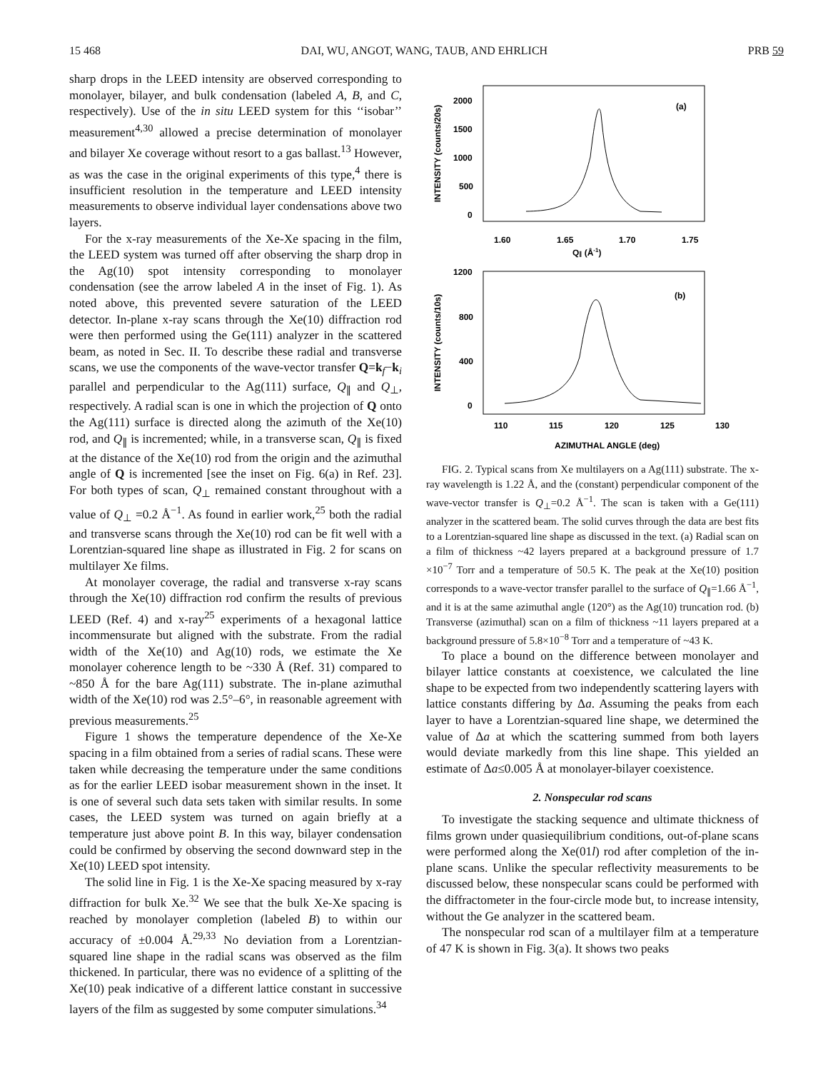15 468 DAI, WU, ANGOT, WANG, TAUB, AND EHRLICH PRB 59
sharp drops in the LEED intensity are observed corresponding to monolayer, bilayer, and bulk condensation (labeled A, B, and C, respectively). Use of the in situ LEED system for this ‘‘isobar’’ measurement<sup>4,30</sup> allowed a precise determination of monolayer and bilayer Xe coverage without resort to a gas ballast.<sup>13</sup> However, as was the case in the original experiments of this type,<sup>4</sup> there is insufficient resolution in the temperature and LEED intensity measurements to observe individual layer condensations above two layers.
For the x-ray measurements of the Xe-Xe spacing in the film, the LEED system was turned off after observing the sharp drop in the Ag(10) spot intensity corresponding to monolayer condensation (see the arrow labeled A in the inset of Fig. 1). As noted above, this prevented severe saturation of the LEED detector. In-plane x-ray scans through the Xe(10) diffraction rod were then performed using the Ge(111) analyzer in the scattered beam, as noted in Sec. II. To describe these radial and transverse scans, we use the components of the wave-vector transfer Q=k<sub>f</sub>−k<sub>i</sub> parallel and perpendicular to the Ag(111) surface, Q<sub>∥</sub> and Q<sub>⊥</sub>, respectively. A radial scan is one in which the projection of Q onto the Ag(111) surface is directed along the azimuth of the Xe(10) rod, and Q<sub>∥</sub> is incremented; while, in a transverse scan, Q<sub>∥</sub> is fixed at the distance of the Xe(10) rod from the origin and the azimuthal angle of Q is incremented [see the inset on Fig. 6(a) in Ref. 23]. For both types of scan, Q<sub>⊥</sub> remained constant throughout with a value of Q<sub>⊥</sub> =0.2 Å<sup>−1</sup>. As found in earlier work,<sup>25</sup> both the radial and transverse scans through the Xe(10) rod can be fit well with a Lorentzian-squared line shape as illustrated in Fig. 2 for scans on multilayer Xe films.
At monolayer coverage, the radial and transverse x-ray scans through the Xe(10) diffraction rod confirm the results of previous LEED (Ref. 4) and x-ray<sup>25</sup> experiments of a hexagonal lattice incommensurate but aligned with the substrate. From the radial width of the Xe(10) and Ag(10) rods, we estimate the Xe monolayer coherence length to be ~330 Å (Ref. 31) compared to ~850 Å for the bare Ag(111) substrate. The in-plane azimuthal width of the Xe(10) rod was 2.5°–6°, in reasonable agreement with previous measurements.<sup>25</sup>
Figure 1 shows the temperature dependence of the Xe-Xe spacing in a film obtained from a series of radial scans. These were taken while decreasing the temperature under the same conditions as for the earlier LEED isobar measurement shown in the inset. It is one of several such data sets taken with similar results. In some cases, the LEED system was turned on again briefly at a temperature just above point B. In this way, bilayer condensation could be confirmed by observing the second downward step in the Xe(10) LEED spot intensity.
The solid line in Fig. 1 is the Xe-Xe spacing measured by x-ray diffraction for bulk Xe.<sup>32</sup> We see that the bulk Xe-Xe spacing is reached by monolayer completion (labeled B) to within our accuracy of ±0.004 Å.<sup>29,33</sup> No deviation from a Lorentzian-squared line shape in the radial scans was observed as the film thickened. In particular, there was no evidence of a splitting of the Xe(10) peak indicative of a different lattice constant in successive layers of the film as suggested by some computer simulations.<sup>34</sup>
INTENSITY (counts/20s)
2000
1500
1000
500
0
(a)
1.60
1.65
1.70
1.75
Q∥ (Å-1)
INTENSITY (counts/10s)
1200
800
400
0
(b)
110
115
120
125
130
AZIMUTHAL ANGLE (deg)
FIG. 2. Typical scans from Xe multilayers on a Ag(111) substrate. The x-ray wavelength is 1.22 Å, and the (constant) perpendicular component of the wave-vector transfer is Q<sub>⊥</sub>=0.2 Å<sup>−1</sup>. The scan is taken with a Ge(111) analyzer in the scattered beam. The solid curves through the data are best fits to a Lorentzian-squared line shape as discussed in the text. (a) Radial scan on a film of thickness ~42 layers prepared at a background pressure of 1.7 ×10<sup>−7</sup> Torr and a temperature of 50.5 K. The peak at the Xe(10) position corresponds to a wave-vector transfer parallel to the surface of Q<sub>∥</sub>=1.66 Å<sup>−1</sup>, and it is at the same azimuthal angle (120°) as the Ag(10) truncation rod. (b) Transverse (azimuthal) scan on a film of thickness ~11 layers prepared at a background pressure of 5.8×10<sup>−8</sup> Torr and a temperature of ~43 K.
To place a bound on the difference between monolayer and bilayer lattice constants at coexistence, we calculated the line shape to be expected from two independently scattering layers with lattice constants differing by Δa. Assuming the peaks from each layer to have a Lorentzian-squared line shape, we determined the value of Δa at which the scattering summed from both layers would deviate markedly from this line shape. This yielded an estimate of Δa≤0.005 Å at monolayer-bilayer coexistence.
2. Nonspecular rod scans
To investigate the stacking sequence and ultimate thickness of films grown under quasiequilibrium conditions, out-of-plane scans were performed along the Xe(01l) rod after completion of the in-plane scans. Unlike the specular reflectivity measurements to be discussed below, these nonspecular scans could be performed with the diffractometer in the four-circle mode but, to increase intensity, without the Ge analyzer in the scattered beam.
The nonspecular rod scan of a multilayer film at a temperature of 47 K is shown in Fig. 3(a). It shows two peaks